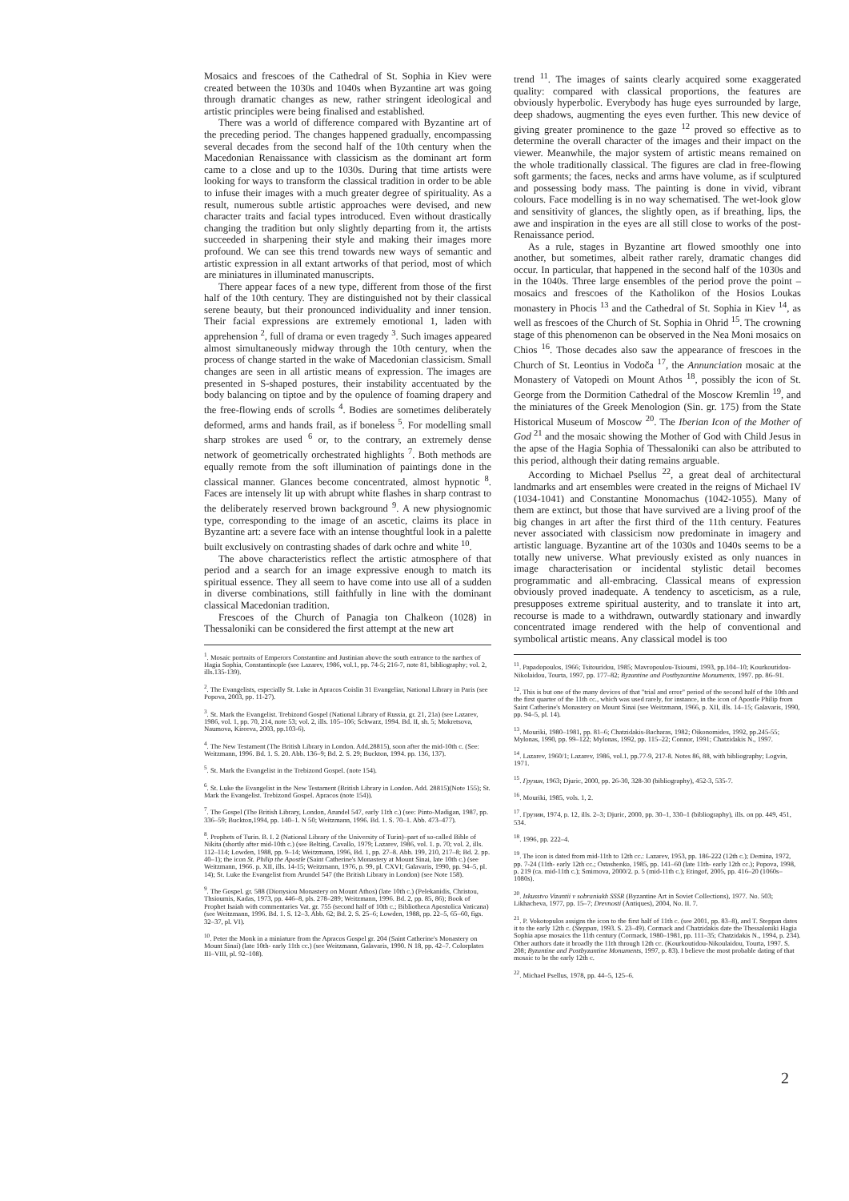Mosaics and frescoes of the Cathedral of St. Sophia in Kiev were created between the 1030s and 1040s when Byzantine art was going through dramatic changes as new, rather stringent ideological and artistic principles were being finalised and established.
There was a world of difference compared with Byzantine art of the preceding period. The changes happened gradually, encompassing several decades from the second half of the 10th century when the Macedonian Renaissance with classicism as the dominant art form came to a close and up to the 1030s. During that time artists were looking for ways to transform the classical tradition in order to be able to infuse their images with a much greater degree of spirituality. As a result, numerous subtle artistic approaches were devised, and new character traits and facial types introduced. Even without drastically changing the tradition but only slightly departing from it, the artists succeeded in sharpening their style and making their images more profound. We can see this trend towards new ways of semantic and artistic expression in all extant artworks of that period, most of which are miniatures in illuminated manuscripts.
There appear faces of a new type, different from those of the first half of the 10th century. They are distinguished not by their classical serene beauty, but their pronounced individuality and inner tension. Their facial expressions are extremely emotional 1, laden with apprehension <sup>2</sup>, full of drama or even tragedy <sup>3</sup>. Such images appeared almost simultaneously midway through the 10th century, when the process of change started in the wake of Macedonian classicism. Small changes are seen in all artistic means of expression. The images are presented in S-shaped postures, their instability accentuated by the body balancing on tiptoe and by the opulence of foaming drapery and the free-flowing ends of scrolls <sup>4</sup>. Bodies are sometimes deliberately deformed, arms and hands frail, as if boneless <sup>5</sup>. For modelling small sharp strokes are used <sup>6</sup> or, to the contrary, an extremely dense network of geometrically orchestrated highlights <sup>7</sup>. Both methods are equally remote from the soft illumination of paintings done in the classical manner. Glances become concentrated, almost hypnotic <sup>8</sup>. Faces are intensely lit up with abrupt white flashes in sharp contrast to the deliberately reserved brown background <sup>9</sup>. A new physiognomic type, corresponding to the image of an ascetic, claims its place in Byzantine art: a severe face with an intense thoughtful look in a palette built exclusively on contrasting shades of dark ochre and white <sup>10</sup>.
The above characteristics reflect the artistic atmosphere of that period and a search for an image expressive enough to match its spiritual essence. They all seem to have come into use all of a sudden in diverse combinations, still faithfully in line with the dominant classical Macedonian tradition.
Frescoes of the Church of Panagia ton Chalkeon (1028) in Thessaloniki can be considered the first attempt at the new art
<sup>1</sup>. Mosaic portraits of Emperors Constantine and Justinian above the south entrance to the narthex of Hagia Sophia, Constantinople (see Lazarev, 1986, vol.1, pp. 74-5; 216-7, note 81, bibliography; vol. 2, ills.135-139).
<sup>2</sup>. The Evangelists, especially St. Luke in Apracos Coislin 31 Evangeliar, National Library in Paris (see Popova, 2003, pp. 11-27).
<sup>3</sup>. St. Mark the Evangelist. Trebizond Gospel (National Library of Russia, gr. 21, 21a) (see Lazarev, 1986, vol. 1, pp. 70, 214, note 53; vol. 2, ills. 105–106; Schwarz, 1994. Bd. II, sh. 5; Mokretsova, Naumova, Kireeva, 2003, pp.103-6).
<sup>4</sup>. The New Testament (The British Library in London. Add.28815), soon after the mid-10th c. (See: Weitzmann, 1996. Bd. 1. S. 20. Abb. 136–9; Bd. 2. S. 29; Buckton, 1994. pp. 136, 137).
<sup>5</sup>. St. Mark the Evangelist in the Trebizond Gospel. (note 154).
<sup>6</sup>. St. Luke the Evangelist in the New Testament (British Library in London. Add. 28815)(Note 155); St. Mark the Evangelist. Trebizond Gospel. Apracos (note 154)).
<sup>7</sup>. The Gospel (The British Library, London, Arundel 547, early 11th c.) (see: Pinto-Madigan, 1987, pp. 336–59; Buckton,1994, pp. 140–1. N 50; Weitzmann, 1996. Bd. 1. S. 70–1. Abb. 473–477).
<sup>8</sup>. Prophets of Turin. B. I. 2 (National Library of the University of Turin)–part of so-called Bible of Nikita (shortly after mid-10th c.) (see Belting, Cavallo, 1979; Lazarev, 1986, vol. 1. p. 70; vol. 2, ills. 112–114; Lowden, 1988, pp. 9–14; Weitzmann, 1996, Bd. 1, pp. 27–8. Abb. 199, 210, 217–8; Bd. 2. pp. 40–1); the icon St. Philip the Apostle (Saint Catherine's Monastery at Mount Sinai, late 10th c.) (see Weitzmann, 1966. p. XII, ills. 14-15; Weitzmann, 1976, p. 99, pl. CXVI; Galavaris, 1990, pp. 94–5, pl. 14); St. Luke the Evangelist from Arundel 547 (the British Library in London) (see Note 158).
<sup>9</sup>. The Gospel. gr. 588 (Dionysiou Monastery on Mount Athos) (late 10th c.) (Pelekanidis, Christou, Thsioumis, Kadas, 1973, pp. 446–8, pls. 278–289; Weitzmann, 1996. Bd. 2, pp. 85, 86); Book of Prophet Isaiah with commentaries Vat. gr. 755 (second half of 10th c.; Bibliotheca Apostolica Vaticana) (see Weitzmann, 1996. Bd. 1. S. 12–3. Abb. 62; Bd. 2. S. 25–6; Lowden, 1988, pp. 22–5, 65–60, figs. 32–37, pl. VI).
<sup>10</sup>. Peter the Monk in a miniature from the Apracos Gospel gr. 204 (Saint Catherine's Monastery on Mount Sinai) (late 10th- early 11th cc.) (see Weitzmann, Galavaris, 1990. N 18, pp. 42–7. Colorplates III–VIII, pl. 92–108).
trend <sup>11</sup>. The images of saints clearly acquired some exaggerated quality: compared with classical proportions, the features are obviously hyperbolic. Everybody has huge eyes surrounded by large, deep shadows, augmenting the eyes even further. This new device of giving greater prominence to the gaze <sup>12</sup> proved so effective as to determine the overall character of the images and their impact on the viewer. Meanwhile, the major system of artistic means remained on the whole traditionally classical. The figures are clad in free-flowing soft garments; the faces, necks and arms have volume, as if sculptured and possessing body mass. The painting is done in vivid, vibrant colours. Face modelling is in no way schematised. The wet-look glow and sensitivity of glances, the slightly open, as if breathing, lips, the awe and inspiration in the eyes are all still close to works of the post-Renaissance period.
As a rule, stages in Byzantine art flowed smoothly one into another, but sometimes, albeit rather rarely, dramatic changes did occur. In particular, that happened in the second half of the 1030s and in the 1040s. Three large ensembles of the period prove the point – mosaics and frescoes of the Katholikon of the Hosios Loukas monastery in Phocis <sup>13</sup> and the Cathedral of St. Sophia in Kiev <sup>14</sup>, as well as frescoes of the Church of St. Sophia in Ohrid <sup>15</sup>. The crowning stage of this phenomenon can be observed in the Nea Moni mosaics on Chios <sup>16</sup>. Those decades also saw the appearance of frescoes in the Church of St. Leontius in Vodoča <sup>17</sup>, the Annunciation mosaic at the Monastery of Vatopedi on Mount Athos <sup>18</sup>, possibly the icon of St. George from the Dormition Cathedral of the Moscow Kremlin <sup>19</sup>, and the miniatures of the Greek Menologion (Sin. gr. 175) from the State Historical Museum of Moscow <sup>20</sup>. The Iberian Icon of the Mother of God <sup>21</sup> and the mosaic showing the Mother of God with Child Jesus in the apse of the Hagia Sophia of Thessaloniki can also be attributed to this period, although their dating remains arguable.
According to Michael Psellus <sup>22</sup>, a great deal of architectural landmarks and art ensembles were created in the reigns of Michael IV (1034-1041) and Constantine Monomachus (1042-1055). Many of them are extinct, but those that have survived are a living proof of the big changes in art after the first third of the 11th century. Features never associated with classicism now predominate in imagery and artistic language. Byzantine art of the 1030s and 1040s seems to be a totally new universe. What previously existed as only nuances in image characterisation or incidental stylistic detail becomes programmatic and all-embracing. Classical means of expression obviously proved inadequate. A tendency to asceticism, as a rule, presupposes extreme spiritual austerity, and to translate it into art, recourse is made to a withdrawn, outwardly stationary and inwardly concentrated image rendered with the help of conventional and symbolical artistic means. Any classical model is too
<sup>11</sup>. Papadopoulos, 1966; Tsitouridou, 1985; Mavropoulou-Tsioumi, 1993, pp.104–10; Kourkoutidou-Nikolaidou, Tourta, 1997, pp. 177–82; Byzantine and Postbyzantine Monuments, 1997. pp. 86–91.
<sup>12</sup>. This is but one of the many devices of that "trial and error" period of the second half of the 10th and the first quarter of the 11th cc., which was used rarely, for instance, in the icon of Apostle Philip from Saint Catherine's Monastery on Mount Sinai (see Weitzmann, 1966, p. XII, ills. 14–15; Galavaris, 1990, pp. 94–5, pl. 14).
<sup>13</sup>. Mouriki, 1980–1981, pp. 81–6; Chatzidakis-Bacharas, 1982; Oikonomides, 1992, pp.245-55; Mylonas, 1990, pp. 99–122; Mylonas, 1992, pp. 115–22; Connor, 1991; Chatzidakis N., 1997.
<sup>14</sup>. Lazarev, 1960/1; Lazarev, 1986, vol.1, pp.77-9, 217-8. Notes 86, 88, with bibliography; Logvin, 1971.
<sup>15</sup>. Грузин, 1963; Djuric, 2000, pp. 26-30, 328-30 (bibliography), 452-3, 535-7.
<sup>16</sup>. Mouriki, 1985, vols. 1, 2.
<sup>17</sup>. Грузин, 1974, p. 12, ills. 2–3; Djuric, 2000, pp. 30–1, 330–1 (bibliography), ills. on pp. 449, 451, 534.
<sup>18</sup>. 1996, pp. 222–4.
<sup>19</sup>. The icon is dated from mid-11th to 12th cc.: Lazarev, 1953, pp. 186-222 (12th c.); Demina, 1972, pp. 7-24 (11th- early 12th cc.; Ostashenko, 1985, pp. 141–60 (late 11th- early 12th cc.); Popova, 1998, p. 219 (ca. mid-11th c.); Smirnova, 2000/2. p. 5 (mid-11th c.); Etingof, 2005, pp. 416–20 (1060s–1080s).
<sup>20</sup>. Iskusstvo Vizantii v sobraniakh SSSR (Byzantine Art in Soviet Collections), 1977. No. 503; Likhacheva, 1977, pp. 15–7; Drevnosti (Antiques), 2004, No. II. 7.
<sup>21</sup>. P. Vokotopulos assigns the icon to the first half of 11th c. (see 2001, pp. 83–8), and T. Steppan dates it to the early 12th c. (Steppan, 1993. S. 23–49). Cormack and Chatzidakis date the Thessaloniki Hagia Sophia apse mosaics the 11th century (Cormack, 1980–1981, pp. 111–35; Chatzidakis N., 1994, p. 234). Other authors date it broadly the 11th through 12th cc. (Kourkoutidou-Nikoulaidou, Tourta, 1997. S. 208; Byzantine and Postbyzantine Monuments, 1997, p. 83). I believe the most probable dating of that mosaic to be the early 12th c.
<sup>22</sup>. Michael Psellus, 1978, pp. 44–5, 125–6.
2